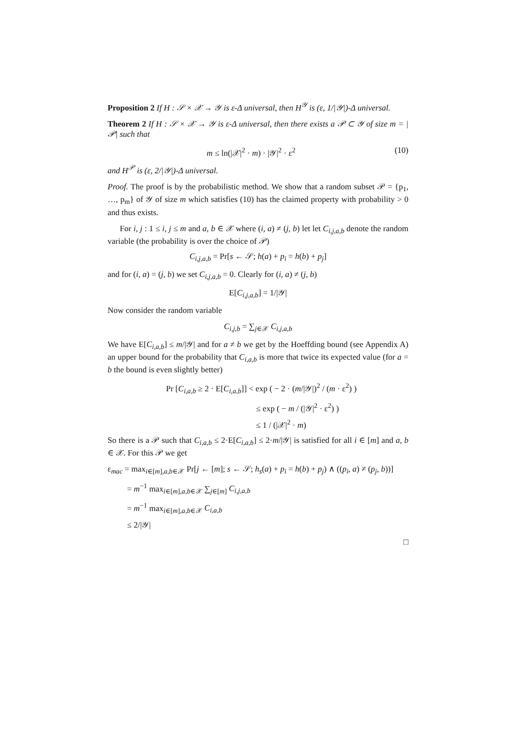Proposition 2 If H : 𝒮 × 𝒳 → 𝒴 is ε-Δ universal, then H<sup>𝒴</sup> is (ε, 1/|𝒴|)-Δ universal.
Theorem 2 If H : 𝒮 × 𝒳 → 𝒴 is ε-Δ universal, then there exists a 𝒫 ⊂ 𝒴 of size m = |𝒫| such that
m ≤ ln(|𝒳|<sup>2</sup> · m) · |𝒴|<sup>2</sup> · ε<sup>2</sup> (10)
and H<sup>𝒫</sup> is (ε, 2/|𝒴|)-Δ universal.
Proof. The proof is by the probabilistic method. We show that a random subset 𝒫 = {p<sub>1</sub>, …, p<sub>m</sub>} of 𝒴 of size m which satisfies (10) has the claimed property with probability > 0 and thus exists.
For i, j : 1 ≤ i, j ≤ m and a, b ∈ 𝒳 where (i, a) ≠ (j, b) let let C<sub>i,j,a,b</sub> denote the random variable (the probability is over the choice of 𝒫)
C<sub>i,j,a,b</sub> = Pr[s ← 𝒮; h(a) + p<sub>i</sub> = h(b) + p<sub>j</sub>]
and for (i, a) = (j, b) we set C<sub>i,j,a,b</sub> = 0. Clearly for (i, a) ≠ (j, b)
E[C<sub>i,j,a,b</sub>] = 1/|𝒴|
Now consider the random variable
C<sub>i,j,b</sub> = ∑<sub>j∈𝒳</sub> C<sub>i,j,a,b</sub>
We have E[C<sub>i,a,b</sub>] ≤ m/|𝒴| and for a ≠ b we get by the Hoeffding bound (see Appendix A) an upper bound for the probability that C<sub>i,a,b</sub> is more that twice its expected value (for a = b the bound is even slightly better)
Pr [C<sub>i,a,b</sub> ≥ 2 · E[C<sub>i,a,b</sub>]] < exp ( − 2 · (m/|𝒴|)<sup>2</sup> / (m · ε<sup>2</sup>) )
≤ exp ( − m / (|𝒴|<sup>2</sup> · ε<sup>2</sup>) )
≤ 1 / (|𝒳|<sup>2</sup> · m)
So there is a 𝒫 such that C<sub>i,a,b</sub> ≤ 2·E[C<sub>i,a,b</sub>] ≤ 2·m/|𝒴| is satisfied for all i ∈ [m] and a, b ∈ 𝒳. For this 𝒫 we get
ε<sub>mac</sub> = max<sub>i∈[m],a,b∈𝒳</sub> Pr[j ← [m]; s ← 𝒮; h<sub>s</sub>(a) + p<sub>i</sub> = h(b) + p<sub>j</sub>) ∧ ((p<sub>i</sub>, a) ≠ (p<sub>j</sub>, b))]
= m<sup>−1</sup> max<sub>i∈[m],a,b∈𝒳</sub> ∑<sub>j∈[m]</sub> C<sub>i,j,a,b</sub>
= m<sup>−1</sup> max<sub>i∈[m],a,b∈𝒳</sub> C<sub>i,a,b</sub>
≤ 2/|𝒴|
□